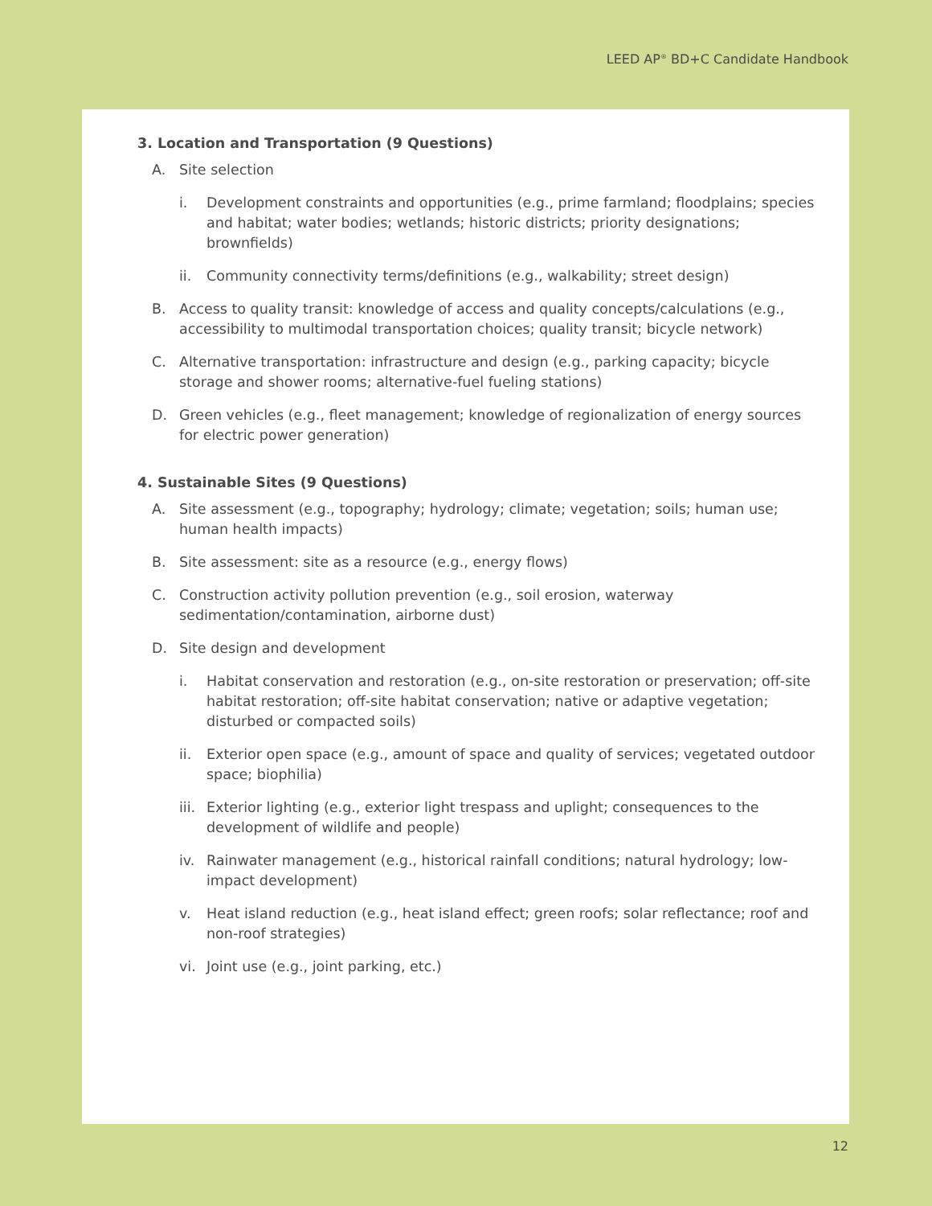LEED AP<sup>®</sup> BD+C Candidate Handbook
3. Location and Transportation (9 Questions)
A. Site selection
i. Development constraints and opportunities (e.g., prime farmland; floodplains; species and habitat; water bodies; wetlands; historic districts; priority designations; brownfields)
ii. Community connectivity terms/definitions (e.g., walkability; street design)
B. Access to quality transit: knowledge of access and quality concepts/calculations (e.g., accessibility to multimodal transportation choices; quality transit; bicycle network)
C. Alternative transportation: infrastructure and design (e.g., parking capacity; bicycle storage and shower rooms; alternative-fuel fueling stations)
D. Green vehicles (e.g., fleet management; knowledge of regionalization of energy sources for electric power generation)
4. Sustainable Sites (9 Questions)
A. Site assessment (e.g., topography; hydrology; climate; vegetation; soils; human use; human health impacts)
B. Site assessment: site as a resource (e.g., energy flows)
C. Construction activity pollution prevention (e.g., soil erosion, waterway sedimentation/contamination, airborne dust)
D. Site design and development
i. Habitat conservation and restoration (e.g., on-site restoration or preservation; off-site habitat restoration; off-site habitat conservation; native or adaptive vegetation; disturbed or compacted soils)
ii. Exterior open space (e.g., amount of space and quality of services; vegetated outdoor space; biophilia)
iii. Exterior lighting (e.g., exterior light trespass and uplight; consequences to the development of wildlife and people)
iv. Rainwater management (e.g., historical rainfall conditions; natural hydrology; low-impact development)
v. Heat island reduction (e.g., heat island effect; green roofs; solar reflectance; roof and non-roof strategies)
vi. Joint use (e.g., joint parking, etc.)
12